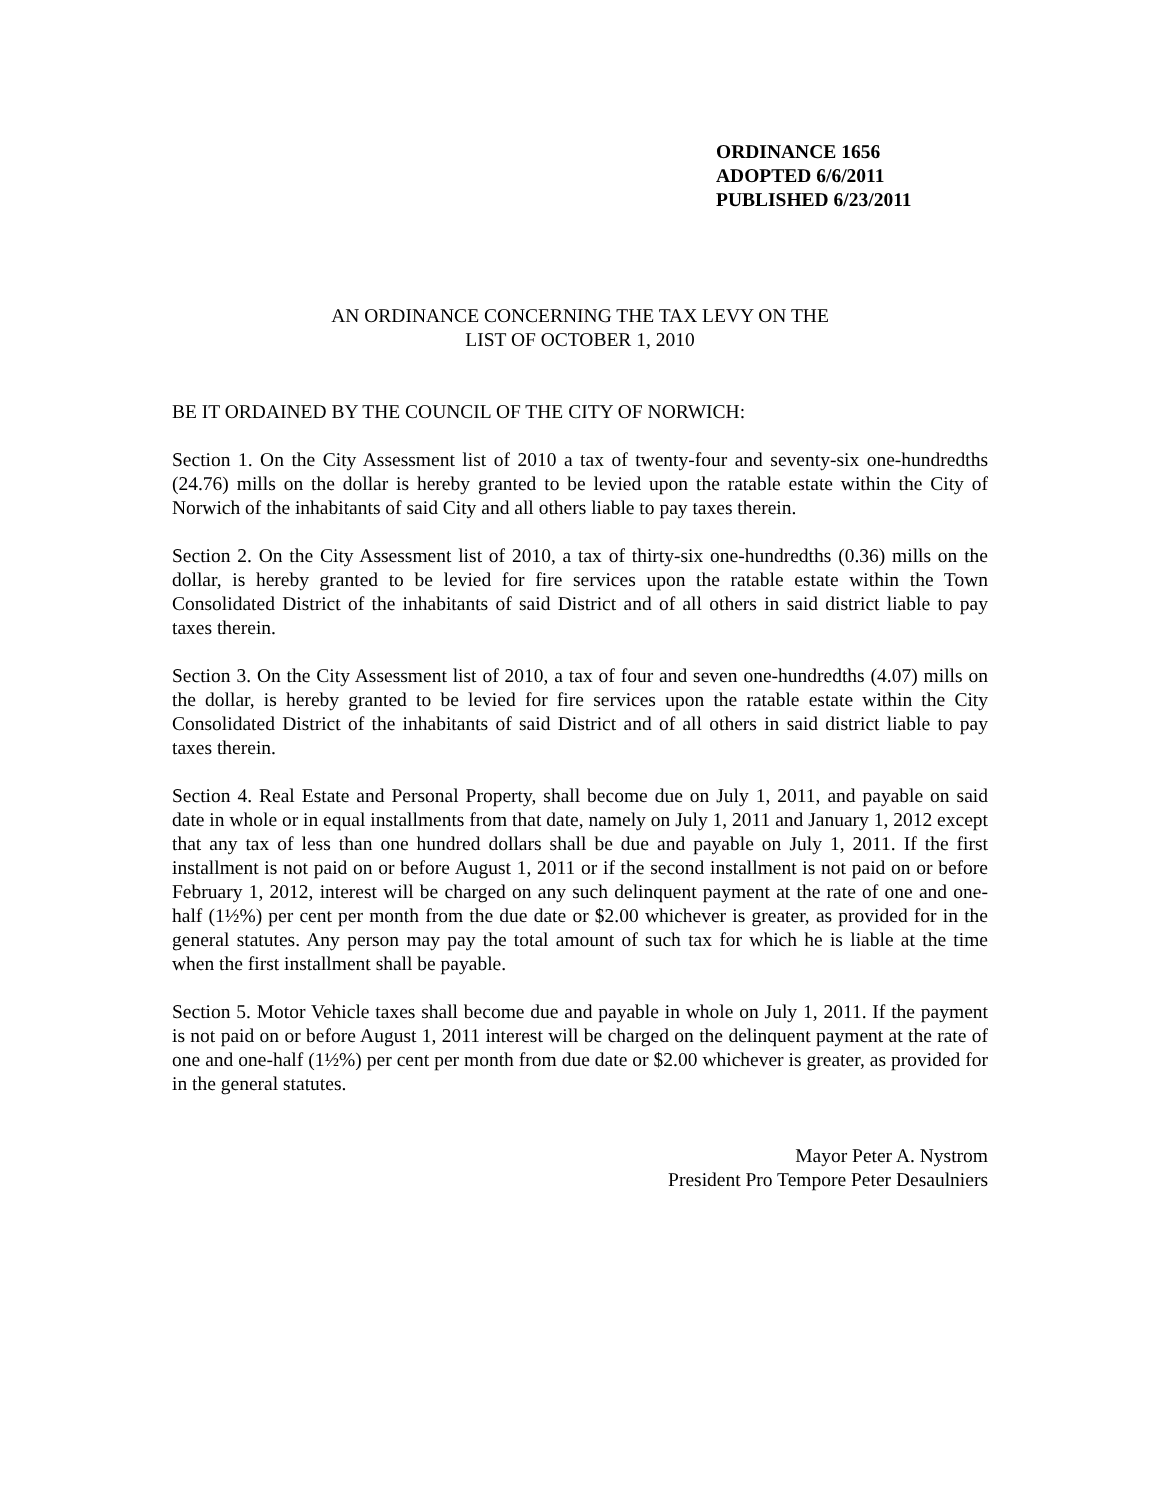ORDINANCE 1656
ADOPTED 6/6/2011
PUBLISHED 6/23/2011
AN ORDINANCE CONCERNING THE TAX LEVY ON THE
LIST OF OCTOBER 1, 2010
BE IT ORDAINED BY THE COUNCIL OF THE CITY OF NORWICH:
Section 1. On the City Assessment list of 2010 a tax of twenty-four and seventy-six one-hundredths (24.76) mills on the dollar is hereby granted to be levied upon the ratable estate within the City of Norwich of the inhabitants of said City and all others liable to pay taxes therein.
Section 2. On the City Assessment list of 2010, a tax of thirty-six one-hundredths (0.36) mills on the dollar, is hereby granted to be levied for fire services upon the ratable estate within the Town Consolidated District of the inhabitants of said District and of all others in said district liable to pay taxes therein.
Section 3. On the City Assessment list of 2010, a tax of four and seven one-hundredths (4.07) mills on the dollar, is hereby granted to be levied for fire services upon the ratable estate within the City Consolidated District of the inhabitants of said District and of all others in said district liable to pay taxes therein.
Section 4. Real Estate and Personal Property, shall become due on July 1, 2011, and payable on said date in whole or in equal installments from that date, namely on July 1, 2011 and January 1, 2012 except that any tax of less than one hundred dollars shall be due and payable on July 1, 2011. If the first installment is not paid on or before August 1, 2011 or if the second installment is not paid on or before February 1, 2012, interest will be charged on any such delinquent payment at the rate of one and one-half (1½%) per cent per month from the due date or $2.00 whichever is greater, as provided for in the general statutes. Any person may pay the total amount of such tax for which he is liable at the time when the first installment shall be payable.
Section 5. Motor Vehicle taxes shall become due and payable in whole on July 1, 2011. If the payment is not paid on or before August 1, 2011 interest will be charged on the delinquent payment at the rate of one and one-half (1½%) per cent per month from due date or $2.00 whichever is greater, as provided for in the general statutes.
Mayor Peter A. Nystrom
President Pro Tempore Peter Desaulniers